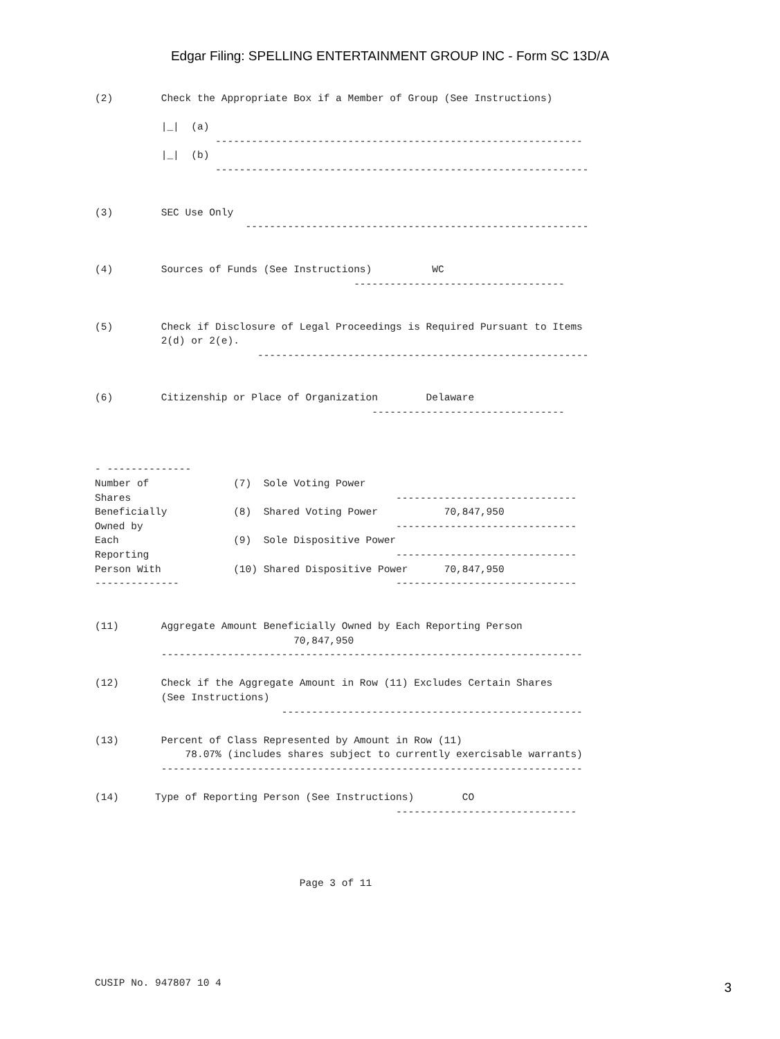Edgar Filing: SPELLING ENTERTAINMENT GROUP INC - Form SC 13D/A
(2)        Check the Appropriate Box if a Member of Group (See Instructions)

           |_|  (a)
                    -------------------------------------------------------------
           |_|  (b)
                    --------------------------------------------------------------


(3)        SEC Use Only
                         ---------------------------------------------------------


(4)        Sources of Funds (See Instructions)          WC
                                           -----------------------------------


(5)        Check if Disclosure of Legal Proceedings is Required Pursuant to Items
           2(d) or 2(e).
                           -------------------------------------------------------


(6)        Citizenship or Place of Organization        Delaware
                                              --------------------------------



- --------------
Number of              (7)  Sole Voting Power
Shares                                            ------------------------------
Beneficially           (8)  Shared Voting Power           70,847,950
Owned by                                          ------------------------------
Each                   (9)  Sole Dispositive Power
Reporting                                         ------------------------------
Person With            (10) Shared Dispositive Power      70,847,950
--------------                                    ------------------------------


(11)       Aggregate Amount Beneficially Owned by Each Reporting Person
                                 70,847,950
           ----------------------------------------------------------------------

(12)       Check if the Aggregate Amount in Row (11) Excludes Certain Shares
           (See Instructions)
                               --------------------------------------------------

(13)       Percent of Class Represented by Amount in Row (11)
               78.07% (includes shares subject to currently exercisable warrants)
           ----------------------------------------------------------------------

(14)      Type of Reporting Person (See Instructions)        CO
                                                  ------------------------------




                                  Page 3 of 11






CUSIP No. 947807 10 4
3